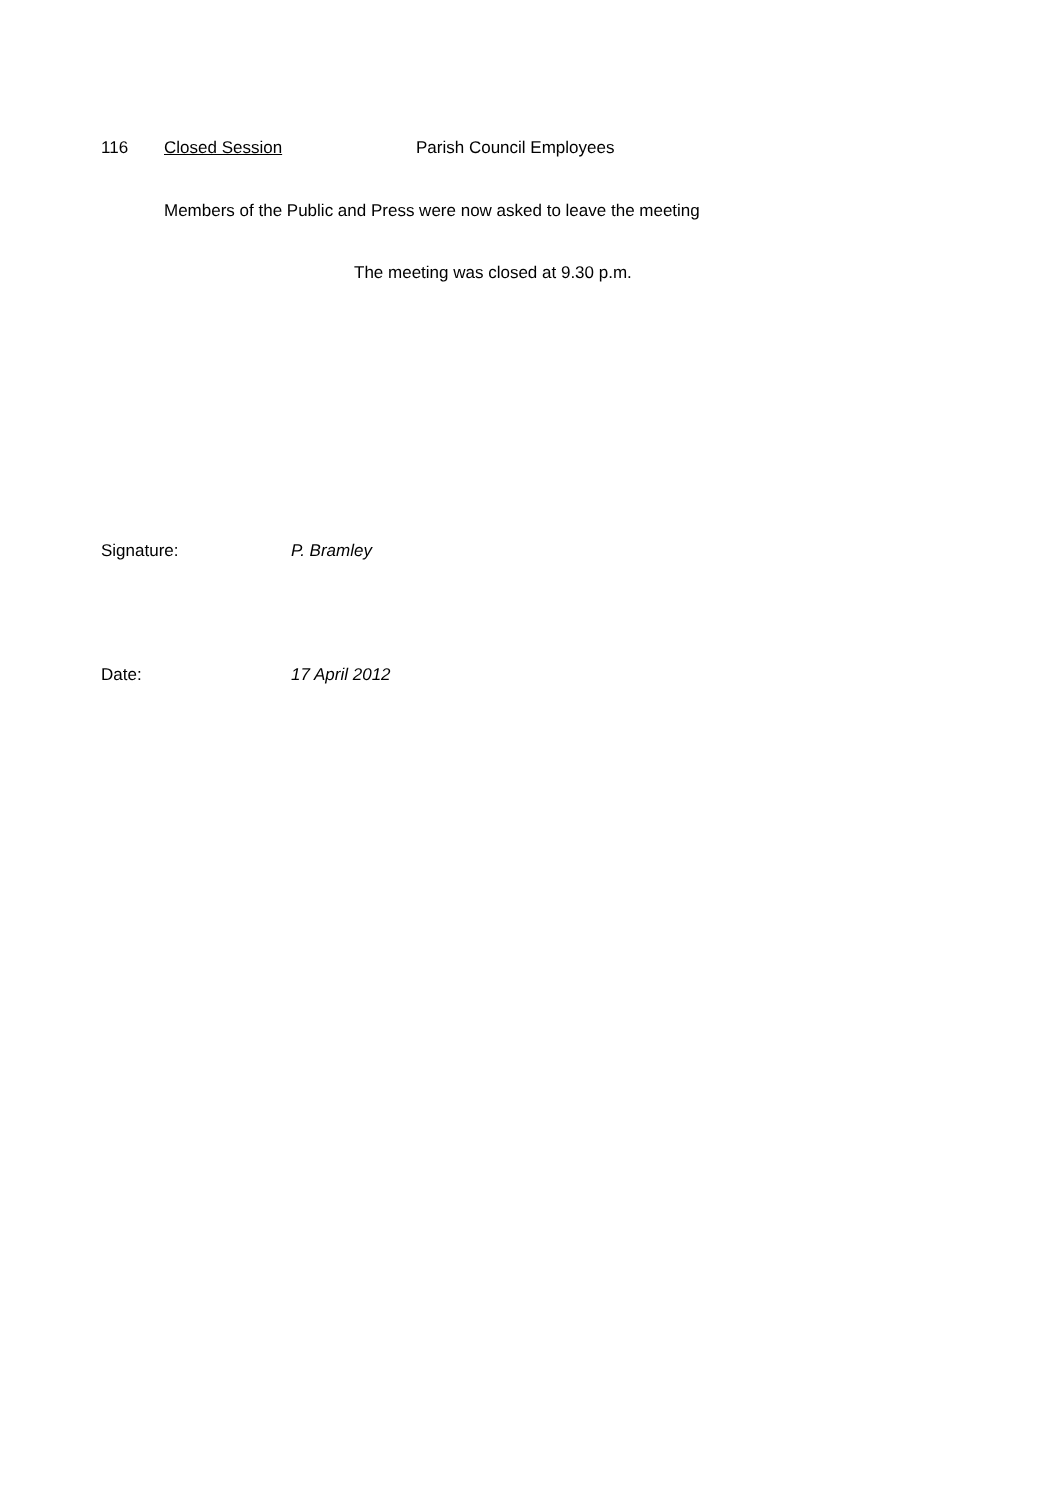116 Closed Session Parish Council Employees
Members of the Public and Press were now asked to leave the meeting
The meeting was closed at 9.30 p.m.
Signature: P. Bramley
Date: 17 April 2012